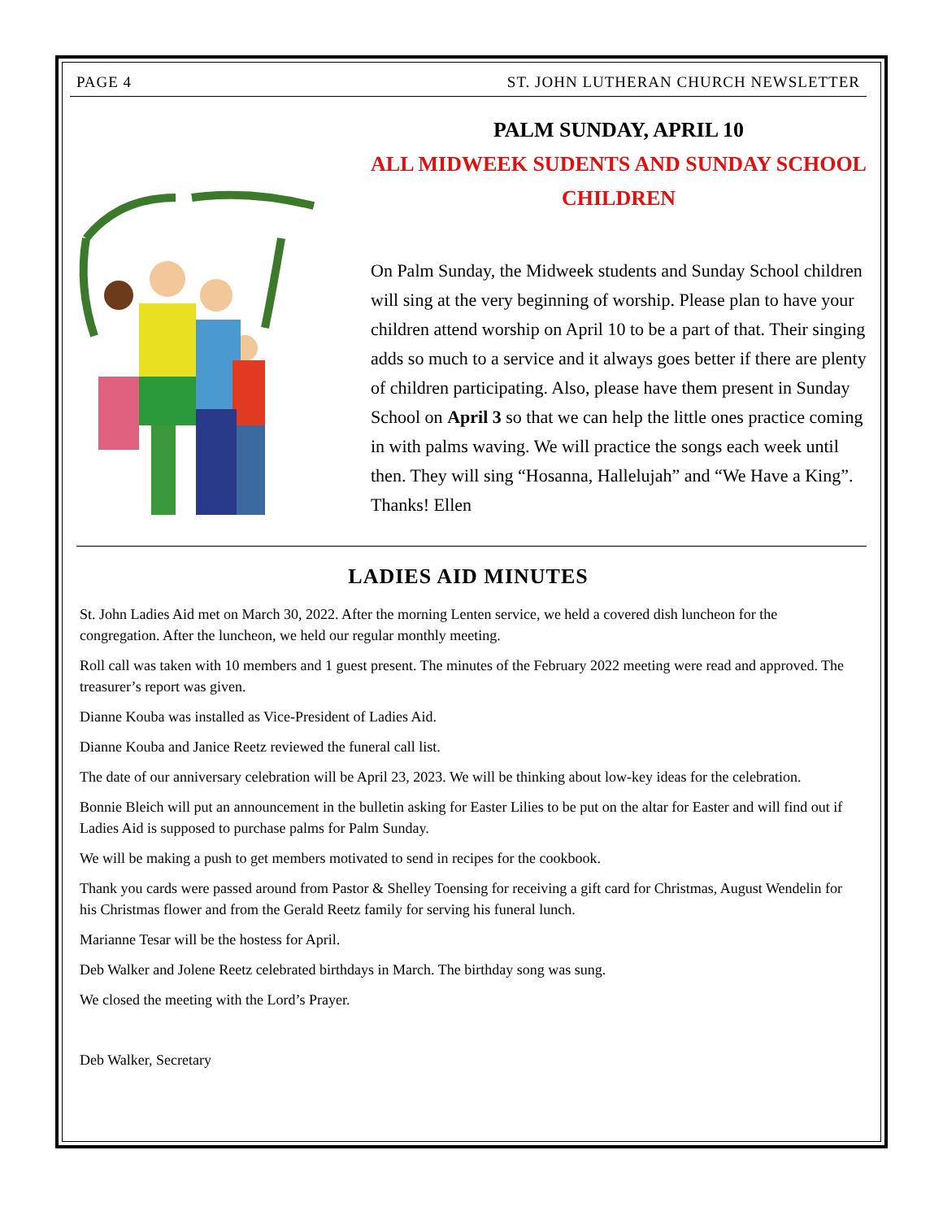PAGE 4 ST. JOHN LUTHERAN CHURCH NEWSLETTER
PALM SUNDAY, APRIL 10
ALL MIDWEEK SUDENTS AND SUNDAY SCHOOL CHILDREN
On Palm Sunday, the Midweek students and Sunday School children will sing at the very beginning of worship. Please plan to have your children attend worship on April 10 to be a part of that. Their singing adds so much to a service and it always goes better if there are plenty of children participating. Also, please have them present in Sunday School on April 3 so that we can help the little ones practice coming in with palms waving. We will practice the songs each week until then. They will sing “Hosanna, Hallelujah” and “We Have a King”. Thanks! Ellen
LADIES AID MINUTES
St. John Ladies Aid met on March 30, 2022. After the morning Lenten service, we held a covered dish luncheon for the congregation. After the luncheon, we held our regular monthly meeting.
Roll call was taken with 10 members and 1 guest present. The minutes of the February 2022 meeting were read and approved. The treasurer’s report was given.
Dianne Kouba was installed as Vice-President of Ladies Aid.
Dianne Kouba and Janice Reetz reviewed the funeral call list.
The date of our anniversary celebration will be April 23, 2023. We will be thinking about low-key ideas for the celebration.
Bonnie Bleich will put an announcement in the bulletin asking for Easter Lilies to be put on the altar for Easter and will find out if Ladies Aid is supposed to purchase palms for Palm Sunday.
We will be making a push to get members motivated to send in recipes for the cookbook.
Thank you cards were passed around from Pastor & Shelley Toensing for receiving a gift card for Christmas, August Wendelin for his Christmas flower and from the Gerald Reetz family for serving his funeral lunch.
Marianne Tesar will be the hostess for April.
Deb Walker and Jolene Reetz celebrated birthdays in March. The birthday song was sung.
We closed the meeting with the Lord’s Prayer.
Deb Walker, Secretary